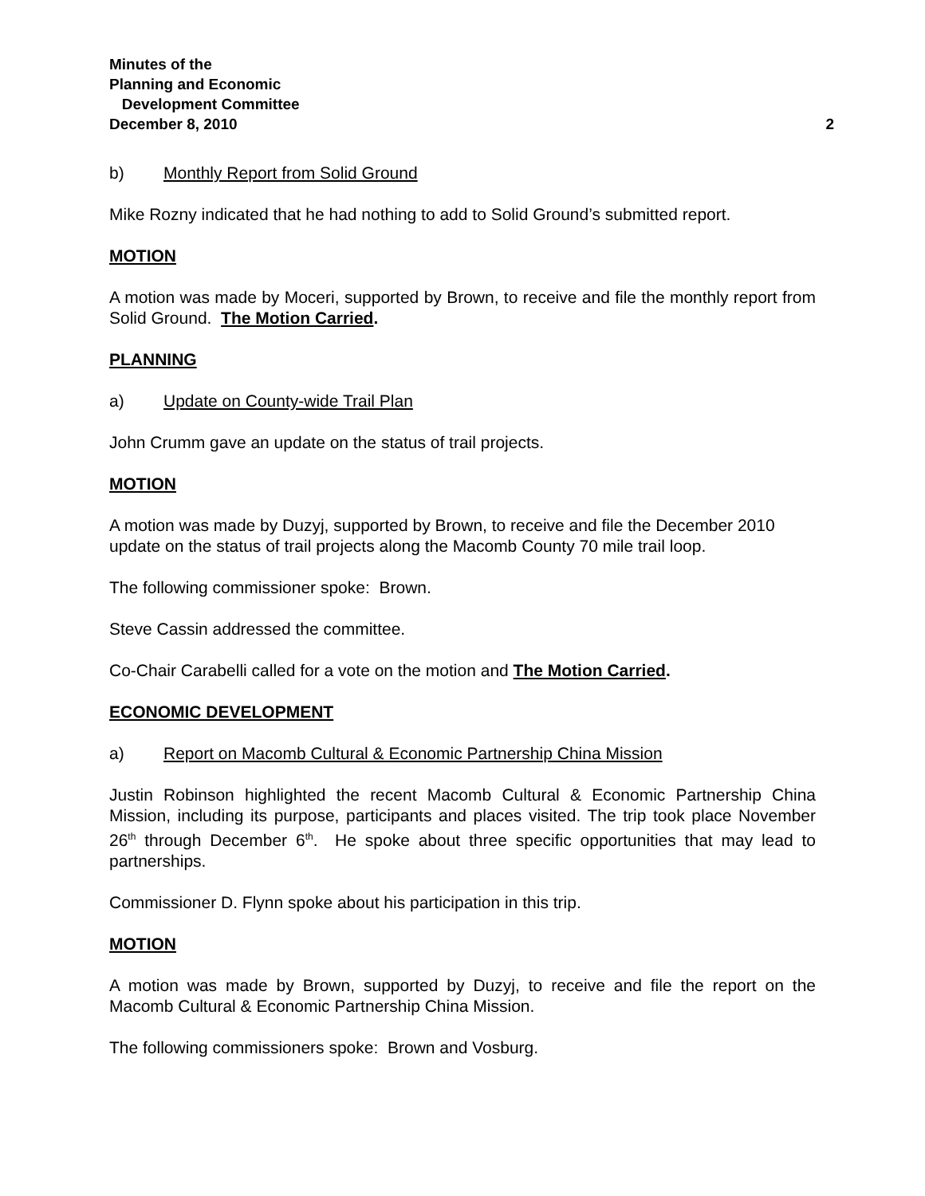Minutes of the
Planning and Economic
Development Committee
December 8, 2010 2
b) Monthly Report from Solid Ground
Mike Rozny indicated that he had nothing to add to Solid Ground’s submitted report.
MOTION
A motion was made by Moceri, supported by Brown, to receive and file the monthly report from Solid Ground. The Motion Carried.
PLANNING
a) Update on County-wide Trail Plan
John Crumm gave an update on the status of trail projects.
MOTION
A motion was made by Duzyj, supported by Brown, to receive and file the December 2010 update on the status of trail projects along the Macomb County 70 mile trail loop.
The following commissioner spoke: Brown.
Steve Cassin addressed the committee.
Co-Chair Carabelli called for a vote on the motion and The Motion Carried.
ECONOMIC DEVELOPMENT
a) Report on Macomb Cultural & Economic Partnership China Mission
Justin Robinson highlighted the recent Macomb Cultural & Economic Partnership China Mission, including its purpose, participants and places visited. The trip took place November 26<sup>th</sup> through December 6<sup>th</sup>. He spoke about three specific opportunities that may lead to partnerships.
Commissioner D. Flynn spoke about his participation in this trip.
MOTION
A motion was made by Brown, supported by Duzyj, to receive and file the report on the Macomb Cultural & Economic Partnership China Mission.
The following commissioners spoke: Brown and Vosburg.